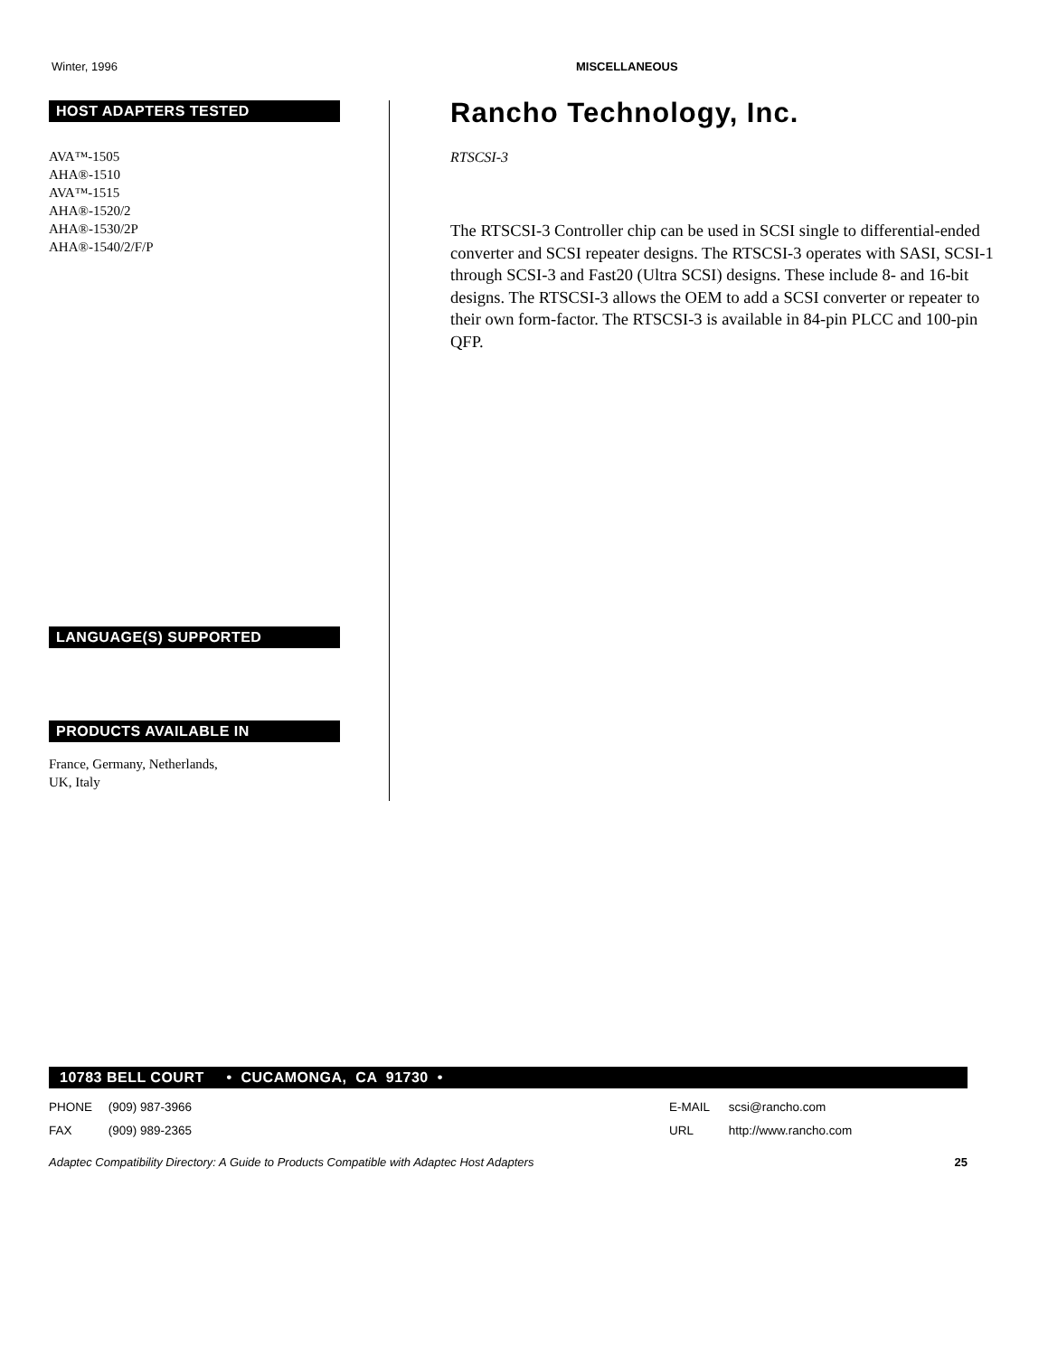Winter, 1996 MISCELLANEOUS
HOST ADAPTERS TESTED
AVA™-1505
AHA®-1510
AVA™-1515
AHA®-1520/2
AHA®-1530/2P
AHA®-1540/2/F/P
LANGUAGE(S) SUPPORTED
PRODUCTS AVAILABLE IN
France, Germany, Netherlands,
UK, Italy
Rancho Technology, Inc.
RTSCSI-3
The RTSCSI-3 Controller chip can be used in SCSI single to differential-ended converter and SCSI repeater designs. The RTSCSI-3 operates with SASI, SCSI-1 through SCSI-3 and Fast20 (Ultra SCSI) designs. These include 8- and 16-bit designs. The RTSCSI-3 allows the OEM to add a SCSI converter or repeater to their own form-factor. The RTSCSI-3 is available in 84-pin PLCC and 100-pin QFP.
10783 BELL COURT • CUCAMONGA, CA 91730 •
PHONE (909) 987-3966
FAX (909) 989-2365
E-MAIL scsi@rancho.com
URL http://www.rancho.com
Adaptec Compatibility Directory: A Guide to Products Compatible with Adaptec Host Adapters 25